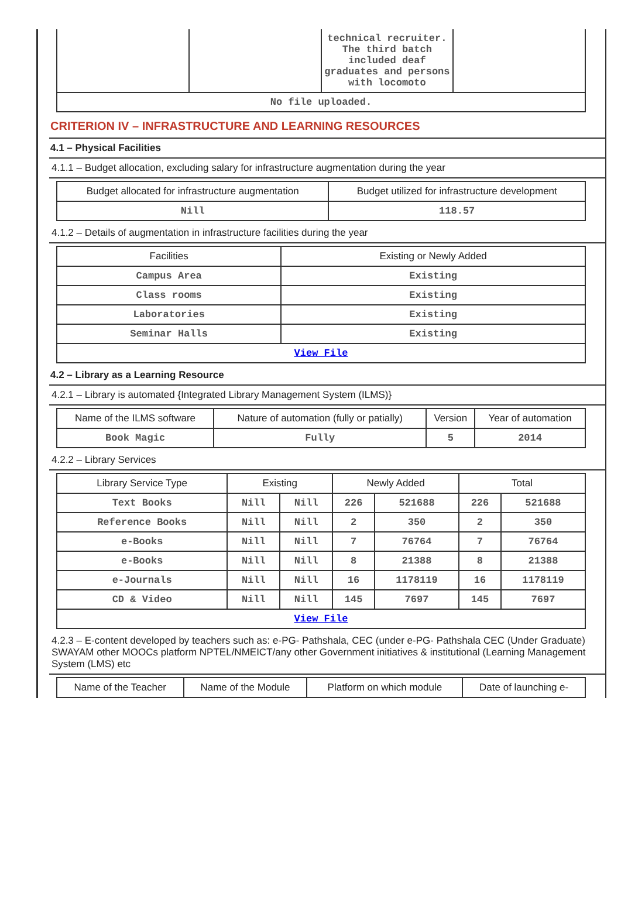| | | technical recruiter. The third batch included deaf graduates and persons with locomoto | |
| No file uploaded. | | | |
CRITERION IV – INFRASTRUCTURE AND LEARNING RESOURCES
4.1 – Physical Facilities
4.1.1 – Budget allocation, excluding salary for infrastructure augmentation during the year
| Budget allocated for infrastructure augmentation | Budget utilized for infrastructure development |
| --- | --- |
| Nill | 118.57 |
4.1.2 – Details of augmentation in infrastructure facilities during the year
| Facilities | Existing or Newly Added |
| --- | --- |
| Campus Area | Existing |
| Class rooms | Existing |
| Laboratories | Existing |
| Seminar Halls | Existing |
| View File | |
4.2 – Library as a Learning Resource
4.2.1 – Library is automated {Integrated Library Management System (ILMS)}
| Name of the ILMS software | Nature of automation (fully or patially) | Version | Year of automation |
| --- | --- | --- | --- |
| Book Magic | Fully | 5 | 2014 |
4.2.2 – Library Services
| Library Service Type | Existing | | Newly Added | | Total | |
| --- | --- | --- | --- | --- | --- | --- |
| Text Books | Nill | Nill | 226 | 521688 | 226 | 521688 |
| Reference Books | Nill | Nill | 2 | 350 | 2 | 350 |
| e-Books | Nill | Nill | 7 | 76764 | 7 | 76764 |
| e-Books | Nill | Nill | 8 | 21388 | 8 | 21388 |
| e-Journals | Nill | Nill | 16 | 1178119 | 16 | 1178119 |
| CD & Video | Nill | Nill | 145 | 7697 | 145 | 7697 |
| View File | | | | | | |
4.2.3 – E-content developed by teachers such as: e-PG- Pathshala, CEC (under e-PG- Pathshala CEC (Under Graduate) SWAYAM other MOOCs platform NPTEL/NMEICT/any other Government initiatives & institutional (Learning Management System (LMS) etc
| Name of the Teacher | Name of the Module | Platform on which module | Date of launching e- |
| --- | --- | --- | --- |